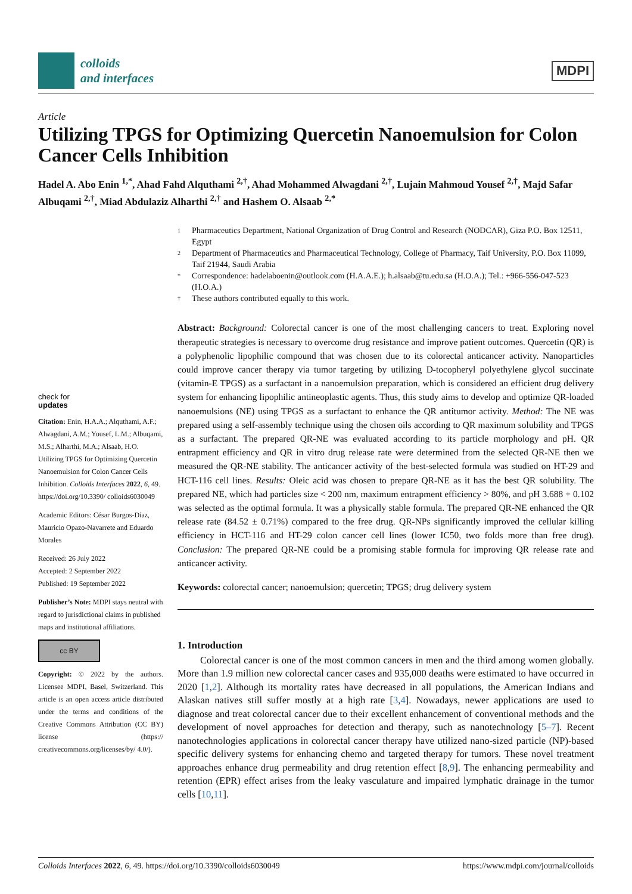colloids
and interfaces
MDPI
Article
Utilizing TPGS for Optimizing Quercetin Nanoemulsion for Colon Cancer Cells Inhibition
Hadel A. Abo Enin <sup>1,*</sup>, Ahad Fahd Alquthami <sup>2,†</sup>, Ahad Mohammed Alwagdani <sup>2,†</sup>, Lujain Mahmoud Yousef <sup>2,†</sup>, Majd Safar Albuqami <sup>2,†</sup>, Miad Abdulaziz Alharthi <sup>2,†</sup> and Hashem O. Alsaab <sup>2,*</sup>
check for
updates
Citation: Enin, H.A.A.; Alquthami, A.F.; Alwagdani, A.M.; Yousef, L.M.; Albuqami, M.S.; Alharthi, M.A.; Alsaab, H.O. Utilizing TPGS for Optimizing Quercetin Nanoemulsion for Colon Cancer Cells Inhibition. Colloids Interfaces 2022, 6, 49. https://doi.org/10.3390/ colloids6030049
Academic Editors: César Burgos-Díaz, Mauricio Opazo-Navarrete and Eduardo Morales
Received: 26 July 2022
Accepted: 2 September 2022
Published: 19 September 2022
Publisher’s Note: MDPI stays neutral with regard to jurisdictional claims in published maps and institutional affiliations.
cc BY
Copyright: © 2022 by the authors. Licensee MDPI, Basel, Switzerland. This article is an open access article distributed under the terms and conditions of the Creative Commons Attribution (CC BY) license (https:// creativecommons.org/licenses/by/ 4.0/).
1 Pharmaceutics Department, National Organization of Drug Control and Research (NODCAR), Giza P.O. Box 12511, Egypt
2 Department of Pharmaceutics and Pharmaceutical Technology, College of Pharmacy, Taif University, P.O. Box 11099, Taif 21944, Saudi Arabia
* Correspondence: hadelaboenin@outlook.com (H.A.A.E.); h.alsaab@tu.edu.sa (H.O.A.); Tel.: +966-556-047-523 (H.O.A.)
† These authors contributed equally to this work.
Abstract: Background: Colorectal cancer is one of the most challenging cancers to treat. Exploring novel therapeutic strategies is necessary to overcome drug resistance and improve patient outcomes. Quercetin (QR) is a polyphenolic lipophilic compound that was chosen due to its colorectal anticancer activity. Nanoparticles could improve cancer therapy via tumor targeting by utilizing D-tocopheryl polyethylene glycol succinate (vitamin-E TPGS) as a surfactant in a nanoemulsion preparation, which is considered an efficient drug delivery system for enhancing lipophilic antineoplastic agents. Thus, this study aims to develop and optimize QR-loaded nanoemulsions (NE) using TPGS as a surfactant to enhance the QR antitumor activity. Method: The NE was prepared using a self-assembly technique using the chosen oils according to QR maximum solubility and TPGS as a surfactant. The prepared QR-NE was evaluated according to its particle morphology and pH. QR entrapment efficiency and QR in vitro drug release rate were determined from the selected QR-NE then we measured the QR-NE stability. The anticancer activity of the best-selected formula was studied on HT-29 and HCT-116 cell lines. Results: Oleic acid was chosen to prepare QR-NE as it has the best QR solubility. The prepared NE, which had particles size < 200 nm, maximum entrapment efficiency > 80%, and pH 3.688 + 0.102 was selected as the optimal formula. It was a physically stable formula. The prepared QR-NE enhanced the QR release rate (84.52 ± 0.71%) compared to the free drug. QR-NPs significantly improved the cellular killing efficiency in HCT-116 and HT-29 colon cancer cell lines (lower IC50, two folds more than free drug). Conclusion: The prepared QR-NE could be a promising stable formula for improving QR release rate and anticancer activity.
Keywords: colorectal cancer; nanoemulsion; quercetin; TPGS; drug delivery system
1. Introduction
Colorectal cancer is one of the most common cancers in men and the third among women globally. More than 1.9 million new colorectal cancer cases and 935,000 deaths were estimated to have occurred in 2020 [1,2]. Although its mortality rates have decreased in all populations, the American Indians and Alaskan natives still suffer mostly at a high rate [3,4]. Nowadays, newer applications are used to diagnose and treat colorectal cancer due to their excellent enhancement of conventional methods and the development of novel approaches for detection and therapy, such as nanotechnology [5–7]. Recent nanotechnologies applications in colorectal cancer therapy have utilized nano-sized particle (NP)-based specific delivery systems for enhancing chemo and targeted therapy for tumors. These novel treatment approaches enhance drug permeability and drug retention effect [8,9]. The enhancing permeability and retention (EPR) effect arises from the leaky vasculature and impaired lymphatic drainage in the tumor cells [10,11].
Colloids Interfaces 2022, 6, 49. https://doi.org/10.3390/colloids6030049 https://www.mdpi.com/journal/colloids